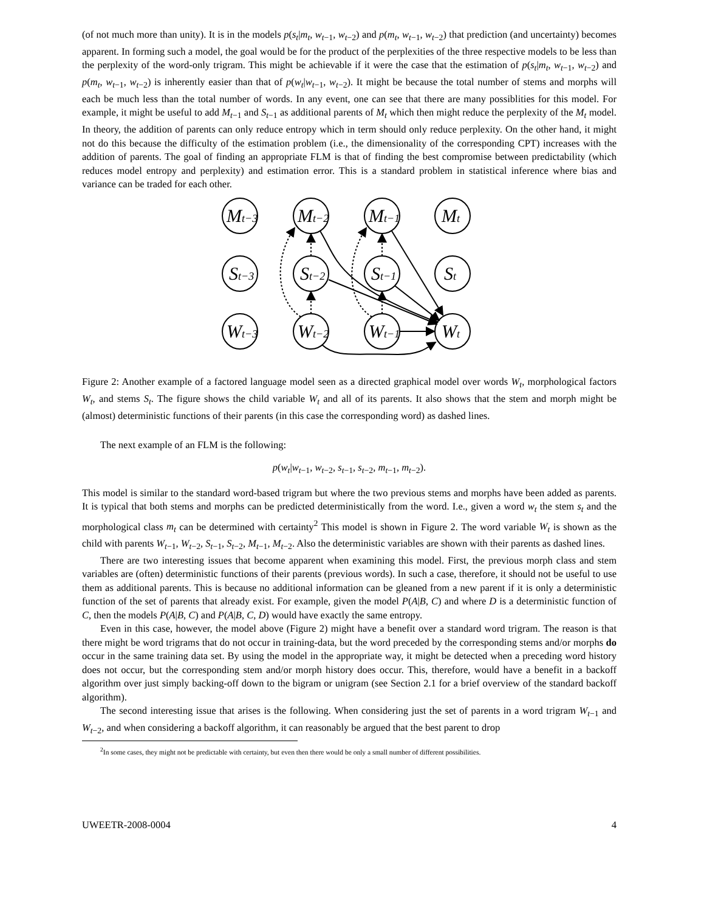(of not much more than unity). It is in the models p(s<sub>t</sub>|m<sub>t</sub>, w<sub>t−1</sub>, w<sub>t−2</sub>) and p(m<sub>t</sub>, w<sub>t−1</sub>, w<sub>t−2</sub>) that prediction (and uncertainty) becomes apparent. In forming such a model, the goal would be for the product of the perplexities of the three respective models to be less than the perplexity of the word-only trigram. This might be achievable if it were the case that the estimation of p(s<sub>t</sub>|m<sub>t</sub>, w<sub>t−1</sub>, w<sub>t−2</sub>) and p(m<sub>t</sub>, w<sub>t−1</sub>, w<sub>t−2</sub>) is inherently easier than that of p(w<sub>t</sub>|w<sub>t−1</sub>, w<sub>t−2</sub>). It might be because the total number of stems and morphs will each be much less than the total number of words. In any event, one can see that there are many possiblities for this model. For example, it might be useful to add M<sub>t−1</sub> and S<sub>t−1</sub> as additional parents of M<sub>t</sub> which then might reduce the perplexity of the M<sub>t</sub> model. In theory, the addition of parents can only reduce entropy which in term should only reduce perplexity. On the other hand, it might not do this because the difficulty of the estimation problem (i.e., the dimensionality of the corresponding CPT) increases with the addition of parents. The goal of finding an appropriate FLM is that of finding the best compromise between predictability (which reduces model entropy and perplexity) and estimation error. This is a standard problem in statistical inference where bias and variance can be traded for each other.
Mt−3
Mt−2
Mt−1
Mt
St−3
St−2
St−1
St
Wt−3
Wt−2
Wt−1
Wt
Figure 2: Another example of a factored language model seen as a directed graphical model over words W<sub>t</sub>, morphological factors W<sub>t</sub>, and stems S<sub>t</sub>. The figure shows the child variable W<sub>t</sub> and all of its parents. It also shows that the stem and morph might be (almost) deterministic functions of their parents (in this case the corresponding word) as dashed lines.
The next example of an FLM is the following:
p(w<sub>t</sub>|w<sub>t−1</sub>, w<sub>t−2</sub>, s<sub>t−1</sub>, s<sub>t−2</sub>, m<sub>t−1</sub>, m<sub>t−2</sub>).
This model is similar to the standard word-based trigram but where the two previous stems and morphs have been added as parents. It is typical that both stems and morphs can be predicted deterministically from the word. I.e., given a word w<sub>t</sub> the stem s<sub>t</sub> and the morphological class m<sub>t</sub> can be determined with certainty<sup>2</sup> This model is shown in Figure 2. The word variable W<sub>t</sub> is shown as the child with parents W<sub>t−1</sub>, W<sub>t−2</sub>, S<sub>t−1</sub>, S<sub>t−2</sub>, M<sub>t−1</sub>, M<sub>t−2</sub>. Also the deterministic variables are shown with their parents as dashed lines.
There are two interesting issues that become apparent when examining this model. First, the previous morph class and stem variables are (often) deterministic functions of their parents (previous words). In such a case, therefore, it should not be useful to use them as additional parents. This is because no additional information can be gleaned from a new parent if it is only a deterministic function of the set of parents that already exist. For example, given the model P(A|B, C) and where D is a deterministic function of C, then the models P(A|B, C) and P(A|B, C, D) would have exactly the same entropy.
Even in this case, however, the model above (Figure 2) might have a benefit over a standard word trigram. The reason is that there might be word trigrams that do not occur in training-data, but the word preceded by the corresponding stems and/or morphs do occur in the same training data set. By using the model in the appropriate way, it might be detected when a preceding word history does not occur, but the corresponding stem and/or morph history does occur. This, therefore, would have a benefit in a backoff algorithm over just simply backing-off down to the bigram or unigram (see Section 2.1 for a brief overview of the standard backoff algorithm).
The second interesting issue that arises is the following. When considering just the set of parents in a word trigram W<sub>t−1</sub> and W<sub>t−2</sub>, and when considering a backoff algorithm, it can reasonably be argued that the best parent to drop
<sup>2</sup> In some cases, they might not be predictable with certainty, but even then there would be only a small number of different possibilities.
UWEETR-2008-0004 4